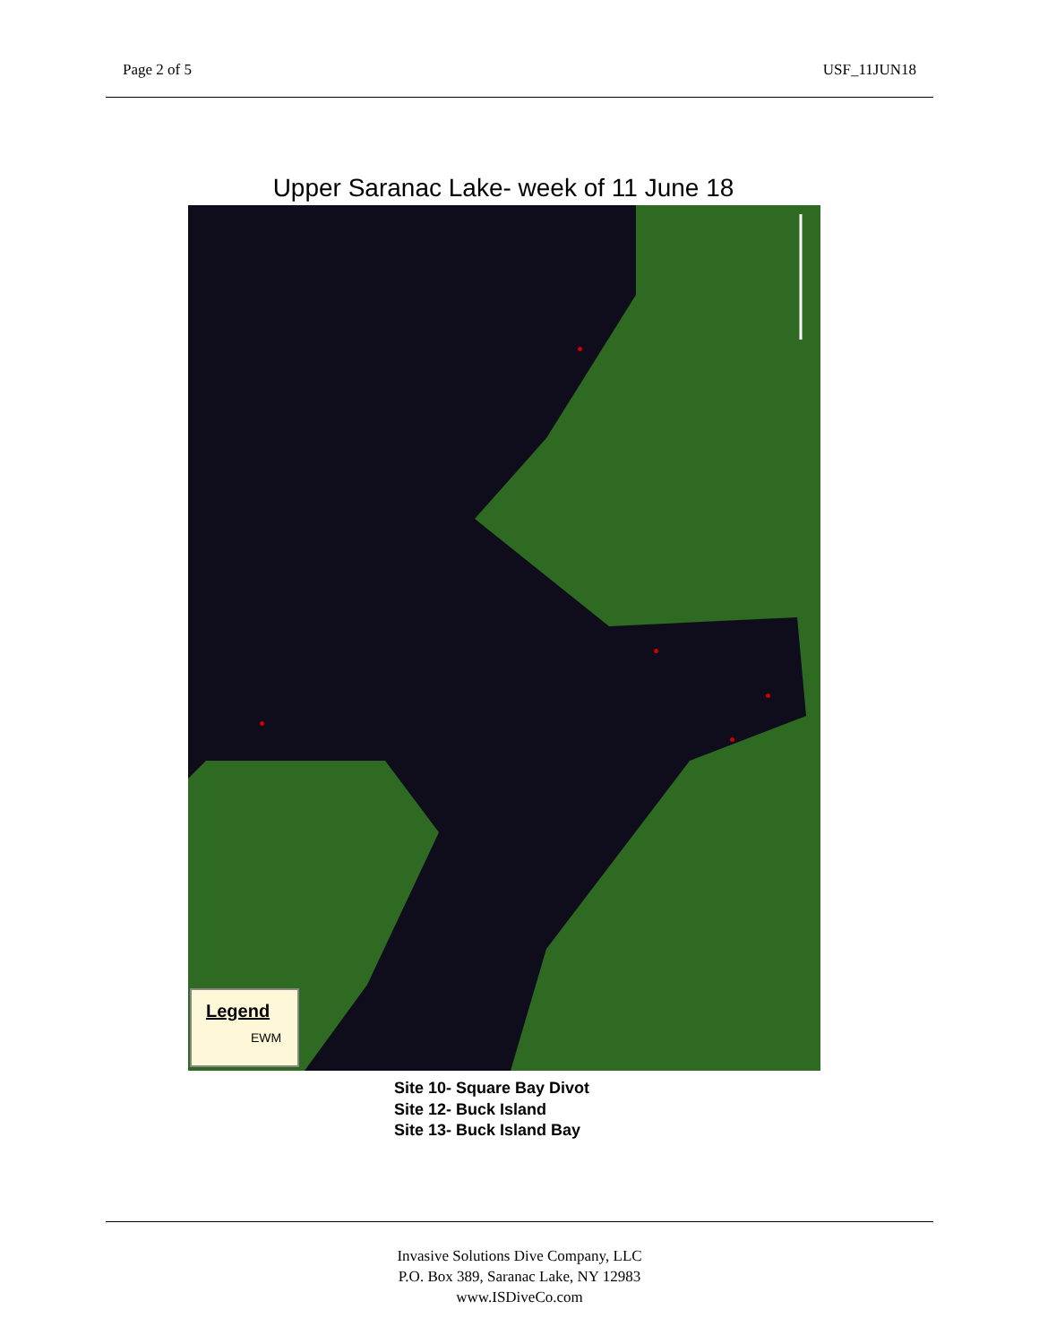Page 2 of 5 USF_11JUN18
Upper Saranac Lake- week of 11 June 18
Legend
EWM
Site 10- Square Bay Divot
Site 12- Buck Island
Site 13- Buck Island Bay
Invasive Solutions Dive Company, LLC
P.O. Box 389, Saranac Lake, NY 12983
www.ISDiveCo.com